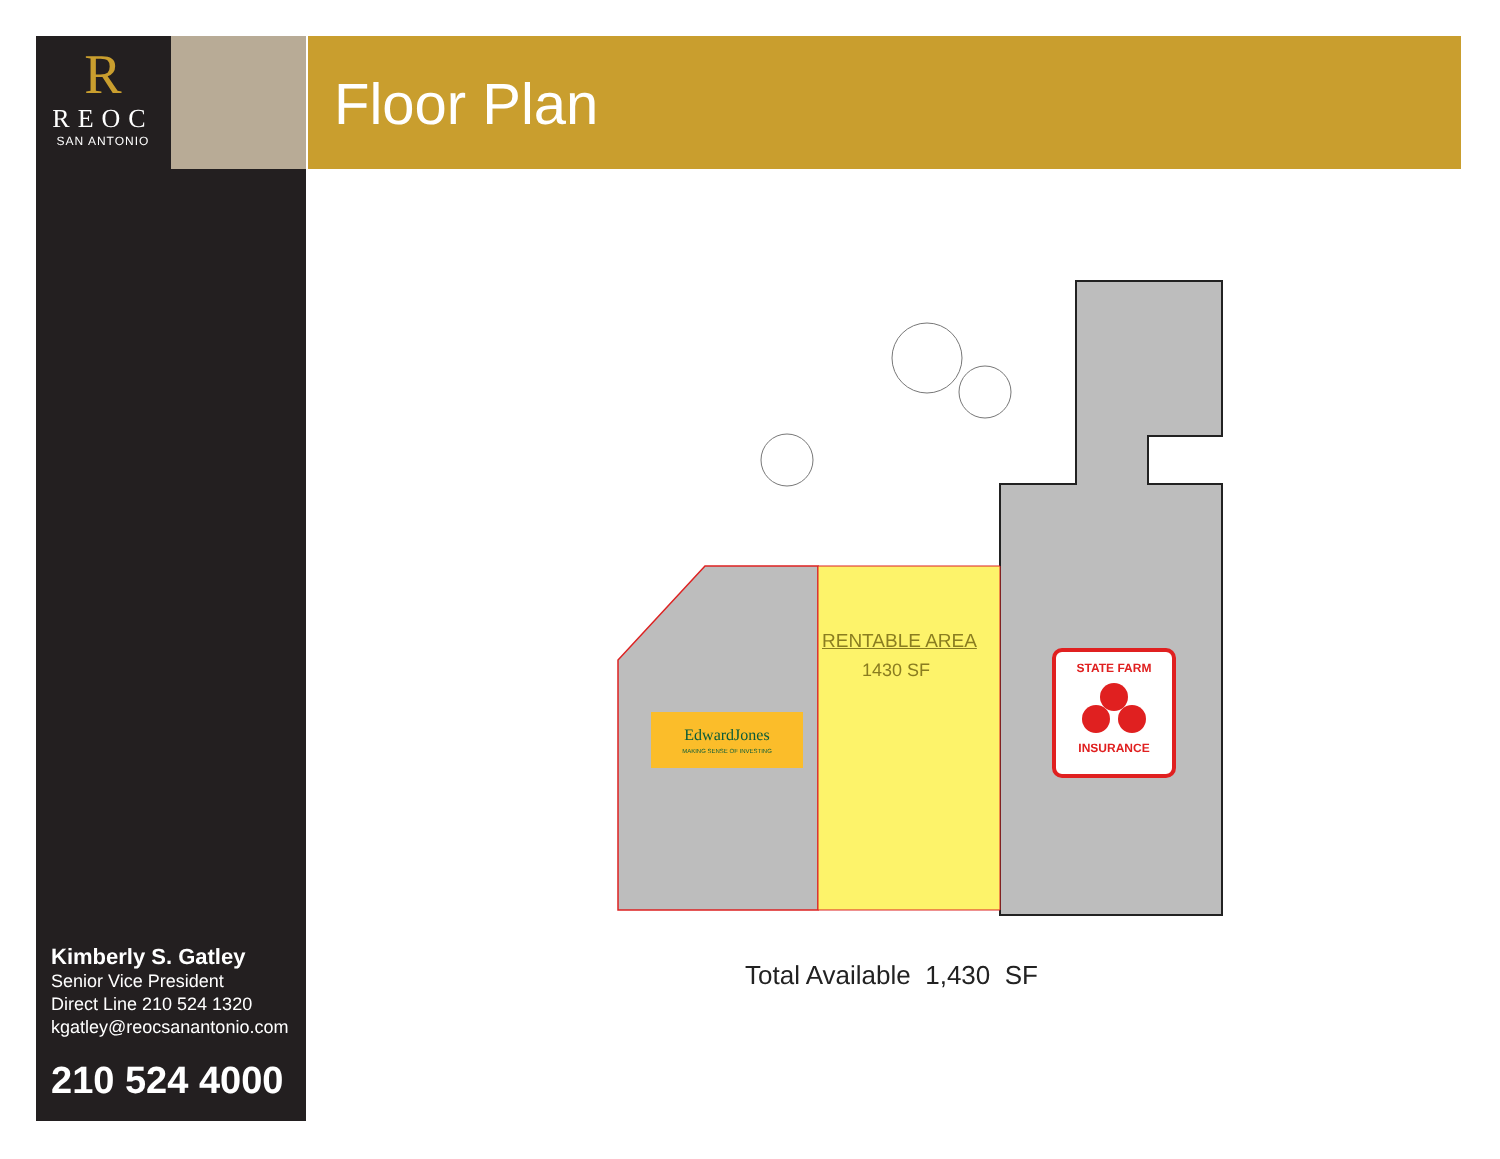R
REOC
SAN ANTONIO
Floor Plan
EdwardJones
MAKING SENSE OF INVESTING
STATE FARM
INSURANCE
RENTABLE AREA
1430 SF
Total Available 1,430 SF
Kimberly S. Gatley
Senior Vice President
Direct Line 210 524 1320
kgatley@reocsanantonio.com
210 524 4000